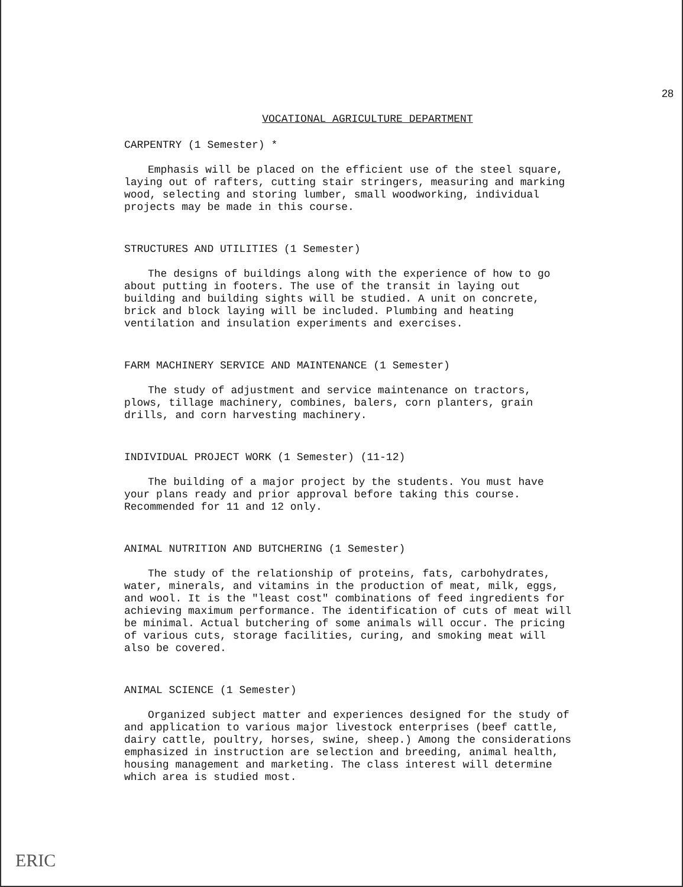28
VOCATIONAL AGRICULTURE DEPARTMENT
CARPENTRY (1 Semester) *
Emphasis will be placed on the efficient use of the steel square, laying out of rafters, cutting stair stringers, measuring and marking wood, selecting and storing lumber, small woodworking, individual projects may be made in this course.
STRUCTURES AND UTILITIES (1 Semester)
The designs of buildings along with the experience of how to go about putting in footers. The use of the transit in laying out building and building sights will be studied. A unit on concrete, brick and block laying will be included. Plumbing and heating ventilation and insulation experiments and exercises.
FARM MACHINERY SERVICE AND MAINTENANCE (1 Semester)
The study of adjustment and service maintenance on tractors, plows, tillage machinery, combines, balers, corn planters, grain drills, and corn harvesting machinery.
INDIVIDUAL PROJECT WORK (1 Semester) (11-12)
The building of a major project by the students. You must have your plans ready and prior approval before taking this course. Recommended for 11 and 12 only.
ANIMAL NUTRITION AND BUTCHERING (1 Semester)
The study of the relationship of proteins, fats, carbohydrates, water, minerals, and vitamins in the production of meat, milk, eggs, and wool. It is the "least cost" combinations of feed ingredients for achieving maximum performance. The identification of cuts of meat will be minimal. Actual butchering of some animals will occur. The pricing of various cuts, storage facilities, curing, and smoking meat will also be covered.
ANIMAL SCIENCE (1 Semester)
Organized subject matter and experiences designed for the study of and application to various major livestock enterprises (beef cattle, dairy cattle, poultry, horses, swine, sheep.) Among the considerations emphasized in instruction are selection and breeding, animal health, housing management and marketing. The class interest will determine which area is studied most.
ERIC